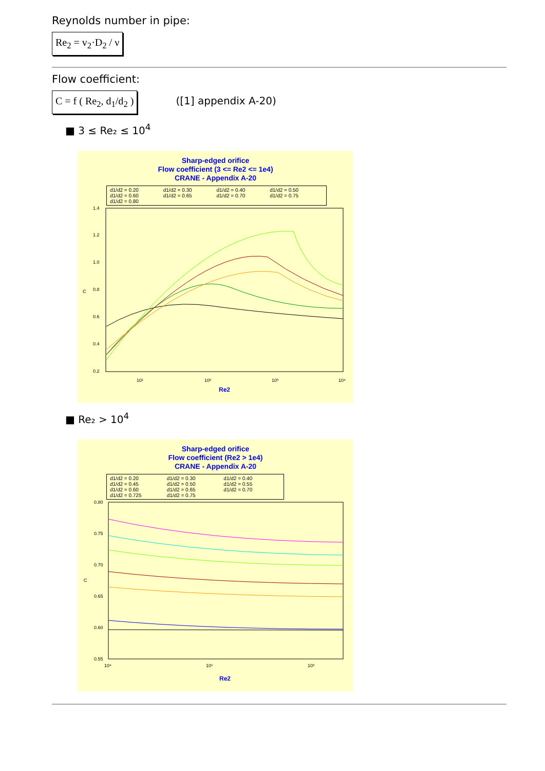Reynolds number in pipe:
Re<sub>2</sub> = v<sub>2</sub>·D<sub>2</sub> / ν
Flow coefficient:
C = f ( Re<sub>2</sub>, d<sub>1</sub>/d<sub>2</sub> )
([1] appendix A-20)
■ 3 ≤ Re₂ ≤ 10<sup>4</sup>
Sharp-edged orifice
Flow coefficient (3 <= Re2 <= 1e4)
CRANE - Appendix A-20
d1/d2 = 0.20 d1/d2 = 0.30 d1/d2 = 0.40 d1/d2 = 0.50 d1/d2 = 0.60 d1/d2 = 0.65 d1/d2 = 0.70 d1/d2 = 0.75 d1/d2 = 0.80
1.4
1.2
1.0
0.8
0.6
0.4
0.2
C
10¹
10²
10³
10⁴
Re2
■ Re₂ > 10<sup>4</sup>
Sharp-edged orifice
Flow coefficient (Re2 > 1e4)
CRANE - Appendix A-20
d1/d2 = 0.20 d1/d2 = 0.30 d1/d2 = 0.40 d1/d2 = 0.45 d1/d2 = 0.50 d1/d2 = 0.55 d1/d2 = 0.60 d1/d2 = 0.65 d1/d2 = 0.70 d1/d2 = 0.725 d1/d2 = 0.75
0.80
0.75
0.70
0.65
0.60
0.55
C
10⁴
10⁵
10⁶
Re2